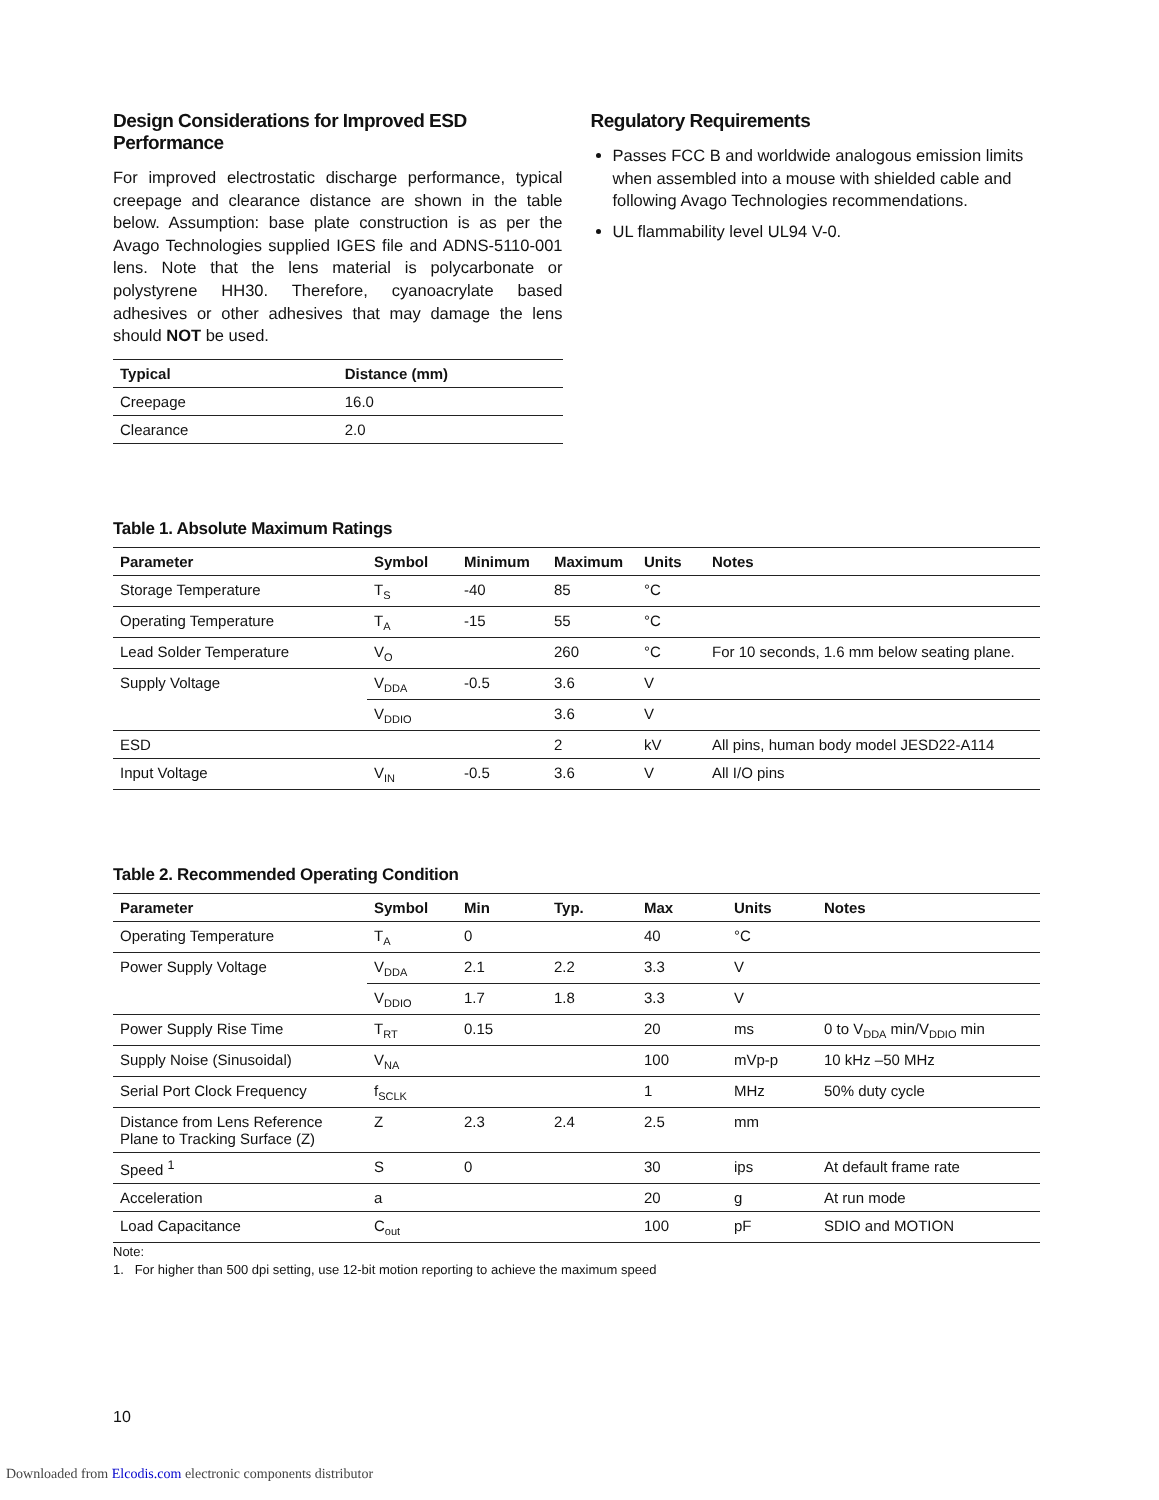Design Considerations for Improved ESD Performance
For improved electrostatic discharge performance, typical creepage and clearance distance are shown in the table below. Assumption: base plate construction is as per the Avago Technologies supplied IGES file and ADNS-5110-001 lens. Note that the lens material is polycarbonate or polystyrene HH30. Therefore, cyanoacrylate based adhesives or other adhesives that may damage the lens should NOT be used.
| Typical | Distance (mm) |
| --- | --- |
| Creepage | 16.0 |
| Clearance | 2.0 |
Regulatory Requirements
Passes FCC B and worldwide analogous emission limits when assembled into a mouse with shielded cable and following Avago Technologies recommendations.
UL flammability level UL94 V-0.
Table 1. Absolute Maximum Ratings
| Parameter | Symbol | Minimum | Maximum | Units | Notes |
| --- | --- | --- | --- | --- | --- |
| Storage Temperature | T<sub>S</sub> | -40 | 85 | °C | |
| Operating Temperature | T<sub>A</sub> | -15 | 55 | °C | |
| Lead Solder Temperature | V<sub>O</sub> | | 260 | °C | For 10 seconds, 1.6 mm below seating plane. |
| Supply Voltage | V<sub>DDA</sub> | -0.5 | 3.6 | V | |
| | V<sub>DDIO</sub> | | 3.6 | V | |
| ESD | | | 2 | kV | All pins, human body model JESD22-A114 |
| Input Voltage | V<sub>IN</sub> | -0.5 | 3.6 | V | All I/O pins |
Table 2. Recommended Operating Condition
| Parameter | Symbol | Min | Typ. | Max | Units | Notes |
| --- | --- | --- | --- | --- | --- | --- |
| Operating Temperature | T<sub>A</sub> | 0 | | 40 | °C | |
| Power Supply Voltage | V<sub>DDA</sub> | 2.1 | 2.2 | 3.3 | V | |
| | V<sub>DDIO</sub> | 1.7 | 1.8 | 3.3 | V | |
| Power Supply Rise Time | T<sub>RT</sub> | 0.15 | | 20 | ms | 0 to V<sub>DDA</sub> min/V<sub>DDIO</sub> min |
| Supply Noise (Sinusoidal) | V<sub>NA</sub> | | | 100 | mVp-p | 10 kHz –50 MHz |
| Serial Port Clock Frequency | f<sub>SCLK</sub> | | | 1 | MHz | 50% duty cycle |
| Distance from Lens Reference Plane to Tracking Surface (Z) | Z | 2.3 | 2.4 | 2.5 | mm | |
| Speed <sup>1</sup> | S | 0 | | 30 | ips | At default frame rate |
| Acceleration | a | | | 20 | g | At run mode |
| Load Capacitance | C<sub>out</sub> | | | 100 | pF | SDIO and MOTION |
Note:
1. For higher than 500 dpi setting, use 12-bit motion reporting to achieve the maximum speed
10
Downloaded from Elcodis.com electronic components distributor